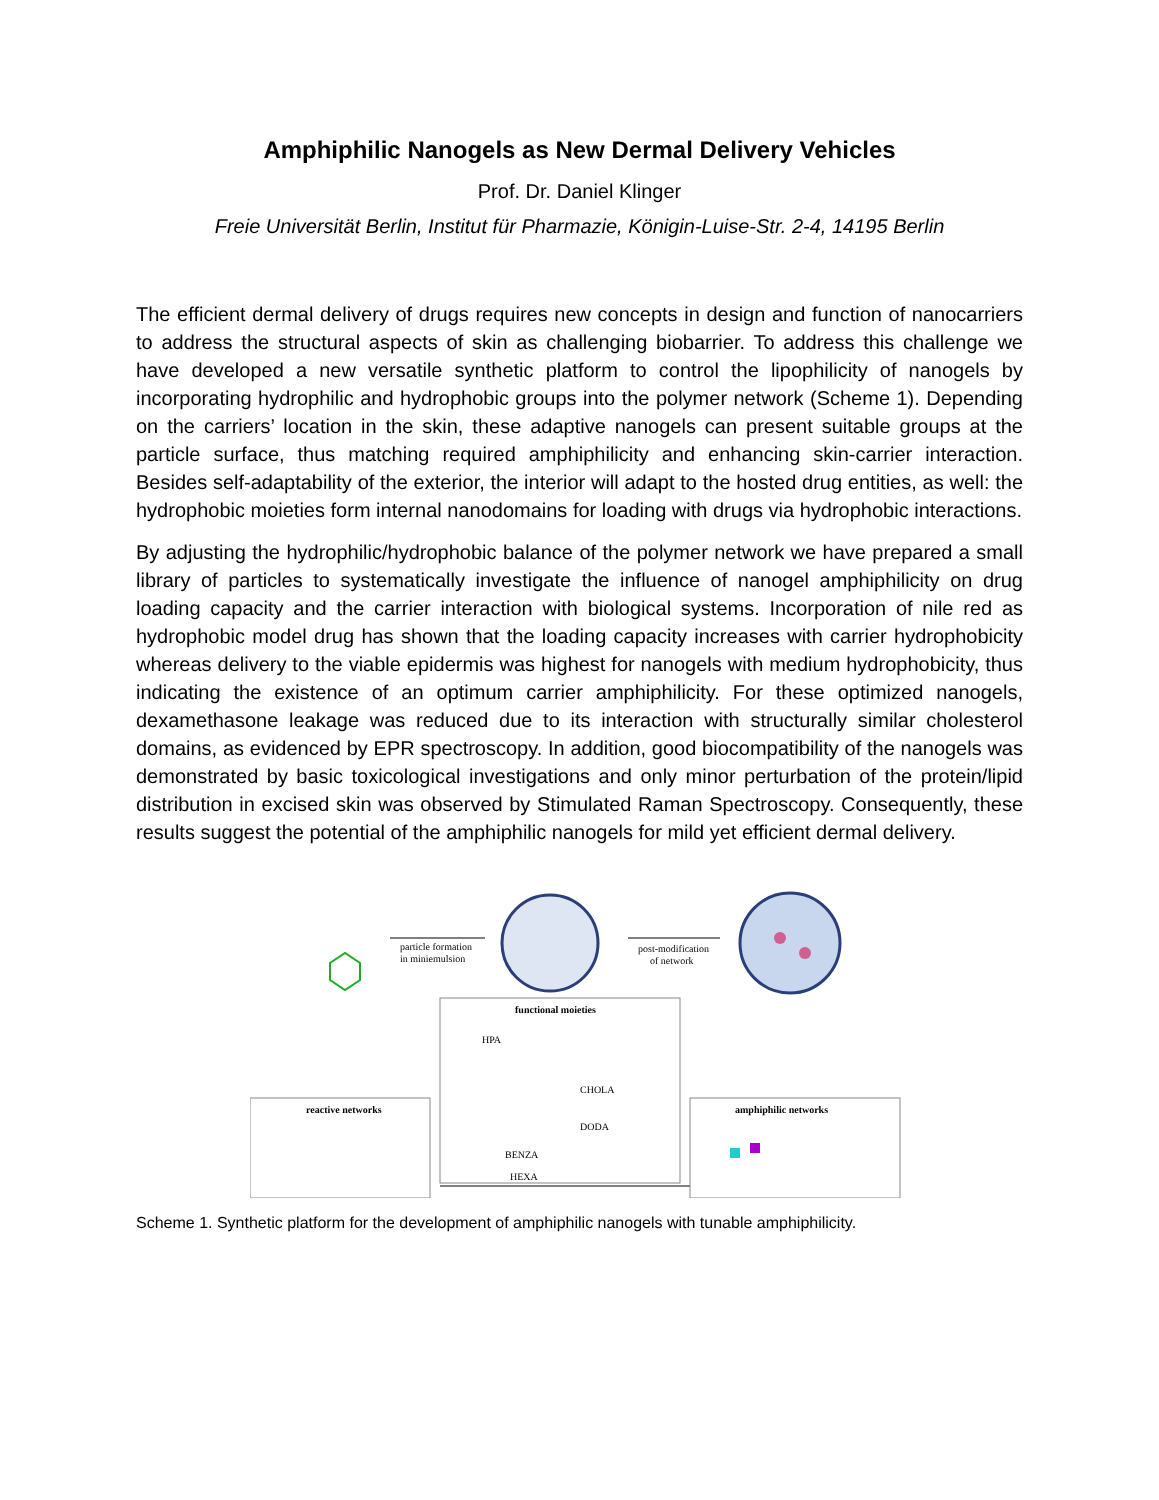Amphiphilic Nanogels as New Dermal Delivery Vehicles
Prof. Dr. Daniel Klinger
Freie Universität Berlin, Institut für Pharmazie, Königin-Luise-Str. 2-4, 14195 Berlin
The efficient dermal delivery of drugs requires new concepts in design and function of nanocarriers to address the structural aspects of skin as challenging biobarrier. To address this challenge we have developed a new versatile synthetic platform to control the lipophilicity of nanogels by incorporating hydrophilic and hydrophobic groups into the polymer network (Scheme 1). Depending on the carriers’ location in the skin, these adaptive nanogels can present suitable groups at the particle surface, thus matching required amphiphilicity and enhancing skin-carrier interaction. Besides self-adaptability of the exterior, the interior will adapt to the hosted drug entities, as well: the hydrophobic moieties form internal nanodomains for loading with drugs via hydrophobic interactions.
By adjusting the hydrophilic/hydrophobic balance of the polymer network we have prepared a small library of particles to systematically investigate the influence of nanogel amphiphilicity on drug loading capacity and the carrier interaction with biological systems. Incorporation of nile red as hydrophobic model drug has shown that the loading capacity increases with carrier hydrophobicity whereas delivery to the viable epidermis was highest for nanogels with medium hydrophobicity, thus indicating the existence of an optimum carrier amphiphilicity. For these optimized nanogels, dexamethasone leakage was reduced due to its interaction with structurally similar cholesterol domains, as evidenced by EPR spectroscopy. In addition, good biocompatibility of the nanogels was demonstrated by basic toxicological investigations and only minor perturbation of the protein/lipid distribution in excised skin was observed by Stimulated Raman Spectroscopy. Consequently, these results suggest the potential of the amphiphilic nanogels for mild yet efficient dermal delivery.
particle formation
in miniemulsion
post-modification
of network
reactive networks
functional moieties
HPA
CHOLA
DODA
BENZA
HEXA
amphiphilic networks
Scheme 1. Synthetic platform for the development of amphiphilic nanogels with tunable amphiphilicity.